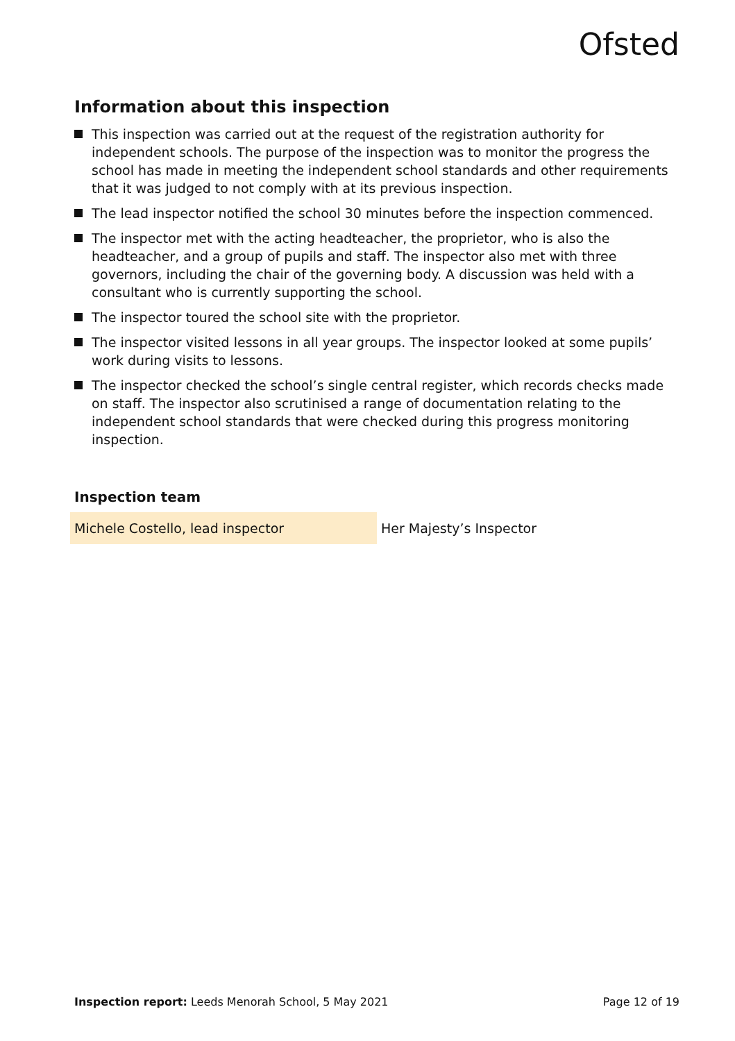Ofsted
Information about this inspection
This inspection was carried out at the request of the registration authority for independent schools. The purpose of the inspection was to monitor the progress the school has made in meeting the independent school standards and other requirements that it was judged to not comply with at its previous inspection.
The lead inspector notified the school 30 minutes before the inspection commenced.
The inspector met with the acting headteacher, the proprietor, who is also the headteacher, and a group of pupils and staff. The inspector also met with three governors, including the chair of the governing body. A discussion was held with a consultant who is currently supporting the school.
The inspector toured the school site with the proprietor.
The inspector visited lessons in all year groups. The inspector looked at some pupils’ work during visits to lessons.
The inspector checked the school’s single central register, which records checks made on staff. The inspector also scrutinised a range of documentation relating to the independent school standards that were checked during this progress monitoring inspection.
Inspection team
| Michele Costello, lead inspector | Her Majesty’s Inspector |
Inspection report: Leeds Menorah School, 5 May 2021 Page 12 of 19